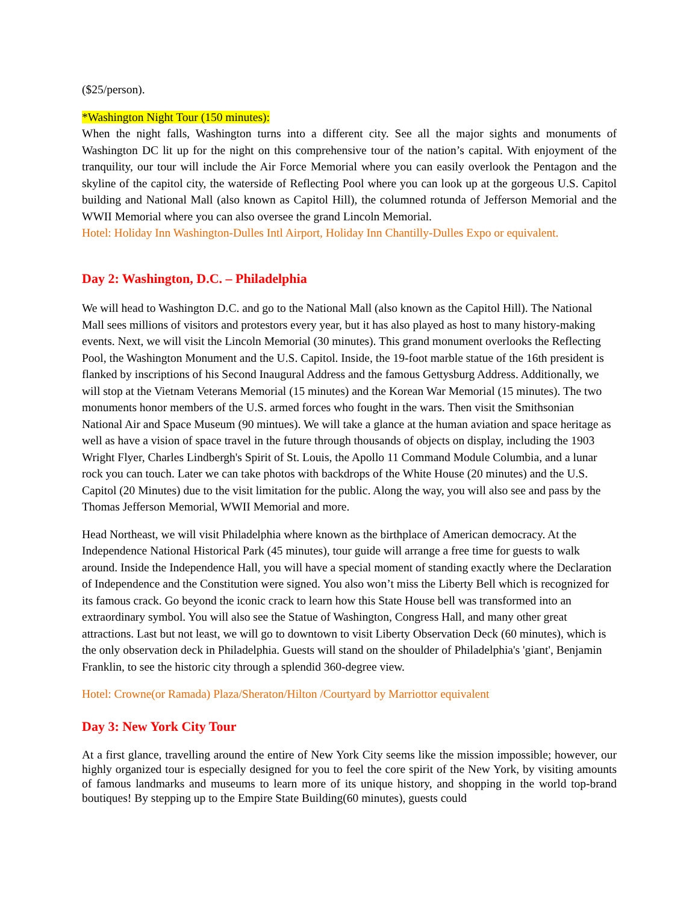($25/person).
*Washington Night Tour (150 minutes):
When the night falls, Washington turns into a different city. See all the major sights and monuments of Washington DC lit up for the night on this comprehensive tour of the nation’s capital. With enjoyment of the tranquility, our tour will include the Air Force Memorial where you can easily overlook the Pentagon and the skyline of the capitol city, the waterside of Reflecting Pool where you can look up at the gorgeous U.S. Capitol building and National Mall (also known as Capitol Hill), the columned rotunda of Jefferson Memorial and the WWII Memorial where you can also oversee the grand Lincoln Memorial.
Hotel: Holiday Inn Washington-Dulles Intl Airport, Holiday Inn Chantilly-Dulles Expo or equivalent.
Day 2: Washington, D.C. – Philadelphia
We will head to Washington D.C. and go to the National Mall (also known as the Capitol Hill). The National Mall sees millions of visitors and protestors every year, but it has also played as host to many history-making events. Next, we will visit the Lincoln Memorial (30 minutes). This grand monument overlooks the Reflecting Pool, the Washington Monument and the U.S. Capitol. Inside, the 19-foot marble statue of the 16th president is flanked by inscriptions of his Second Inaugural Address and the famous Gettysburg Address. Additionally, we will stop at the Vietnam Veterans Memorial (15 minutes) and the Korean War Memorial (15 minutes). The two monuments honor members of the U.S. armed forces who fought in the wars. Then visit the Smithsonian National Air and Space Museum (90 mintues). We will take a glance at the human aviation and space heritage as well as have a vision of space travel in the future through thousands of objects on display, including the 1903 Wright Flyer, Charles Lindbergh's Spirit of St. Louis, the Apollo 11 Command Module Columbia, and a lunar rock you can touch. Later we can take photos with backdrops of the White House (20 minutes) and the U.S. Capitol (20 Minutes) due to the visit limitation for the public. Along the way, you will also see and pass by the Thomas Jefferson Memorial, WWII Memorial and more.
Head Northeast, we will visit Philadelphia where known as the birthplace of American democracy. At the Independence National Historical Park (45 minutes), tour guide will arrange a free time for guests to walk around. Inside the Independence Hall, you will have a special moment of standing exactly where the Declaration of Independence and the Constitution were signed. You also won’t miss the Liberty Bell which is recognized for its famous crack. Go beyond the iconic crack to learn how this State House bell was transformed into an extraordinary symbol. You will also see the Statue of Washington, Congress Hall, and many other great attractions. Last but not least, we will go to downtown to visit Liberty Observation Deck (60 minutes), which is the only observation deck in Philadelphia. Guests will stand on the shoulder of Philadelphia's 'giant', Benjamin Franklin, to see the historic city through a splendid 360-degree view.
Hotel: Crowne(or Ramada) Plaza/Sheraton/Hilton /Courtyard by Marriottor equivalent
Day 3: New York City Tour
At a first glance, travelling around the entire of New York City seems like the mission impossible; however, our highly organized tour is especially designed for you to feel the core spirit of the New York, by visiting amounts of famous landmarks and museums to learn more of its unique history, and shopping in the world top-brand boutiques! By stepping up to the Empire State Building(60 minutes), guests could